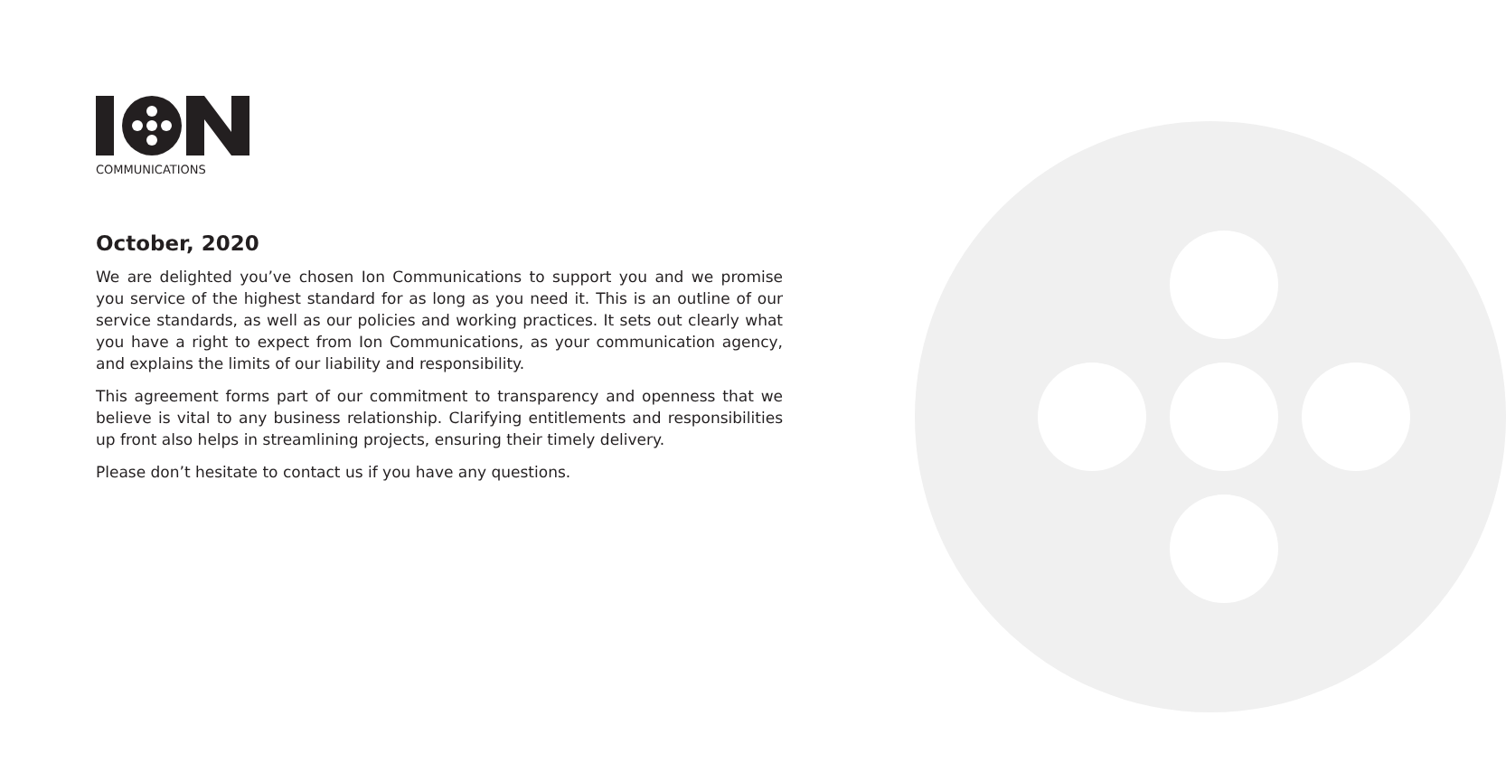COMMUNICATIONS
October, 2020
We are delighted you’ve chosen Ion Communications to support you and we promise you service of the highest standard for as long as you need it. This is an outline of our service standards, as well as our policies and working practices. It sets out clearly what you have a right to expect from Ion Communications, as your communication agency, and explains the limits of our liability and responsibility.
This agreement forms part of our commitment to transparency and openness that we believe is vital to any business relationship. Clarifying entitlements and responsibilities up front also helps in streamlining projects, ensuring their timely delivery.
Please don’t hesitate to contact us if you have any questions.